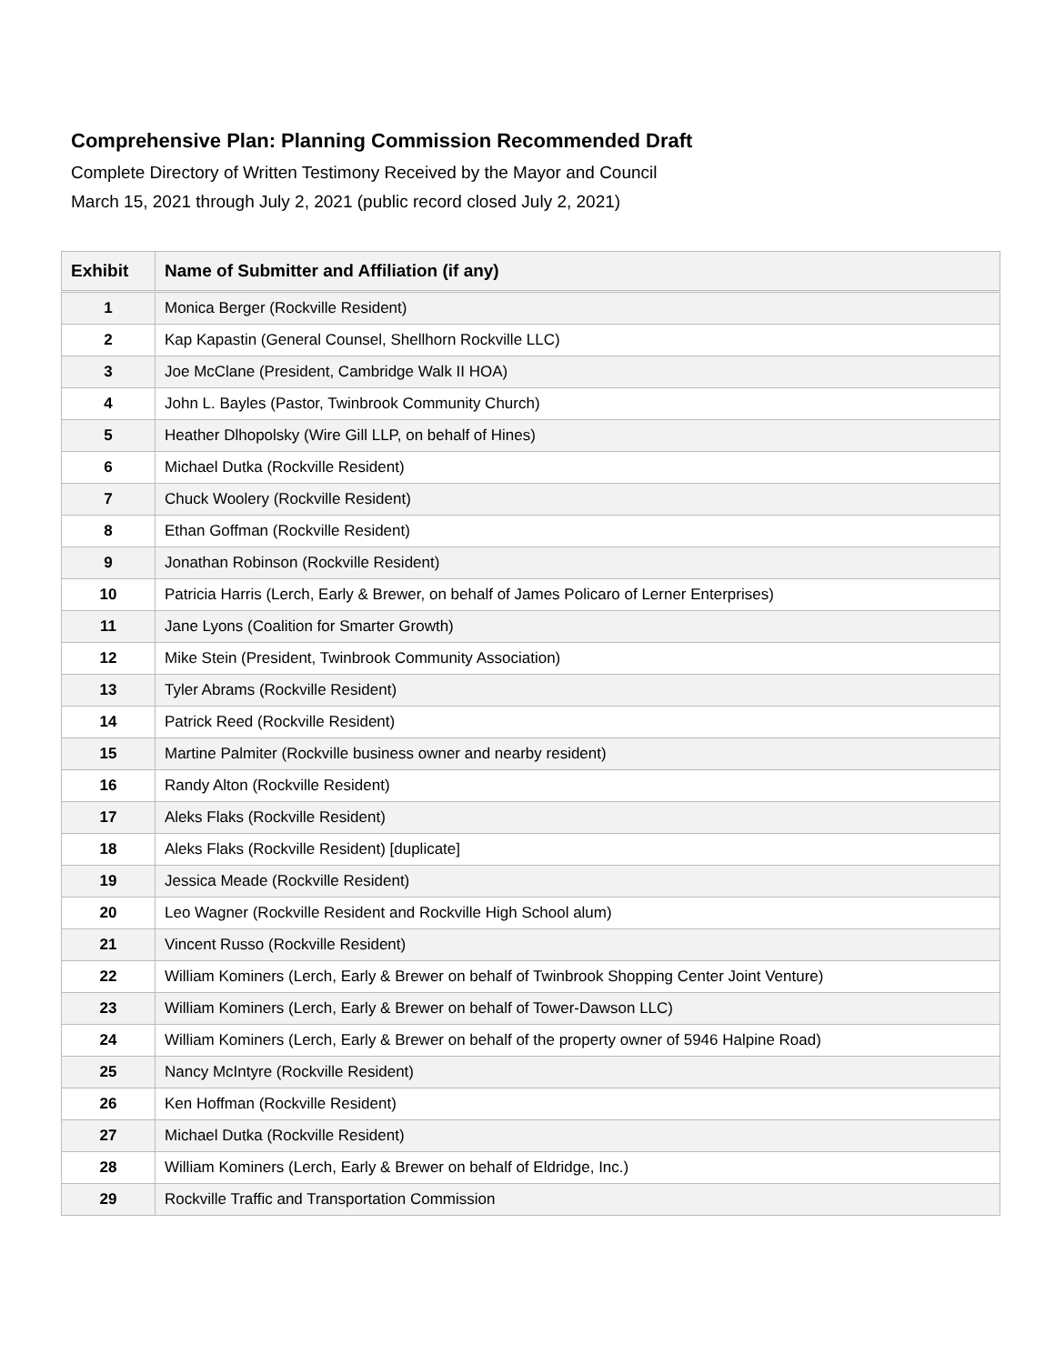Comprehensive Plan: Planning Commission Recommended Draft
Complete Directory of Written Testimony Received by the Mayor and Council
March 15, 2021 through July 2, 2021 (public record closed July 2, 2021)
| Exhibit | Name of Submitter and Affiliation (if any) |
| --- | --- |
| 1 | Monica Berger (Rockville Resident) |
| 2 | Kap Kapastin (General Counsel, Shellhorn Rockville LLC) |
| 3 | Joe McClane (President, Cambridge Walk II HOA) |
| 4 | John L. Bayles (Pastor, Twinbrook Community Church) |
| 5 | Heather Dlhopolsky (Wire Gill LLP, on behalf of Hines) |
| 6 | Michael Dutka (Rockville Resident) |
| 7 | Chuck Woolery (Rockville Resident) |
| 8 | Ethan Goffman (Rockville Resident) |
| 9 | Jonathan Robinson (Rockville Resident) |
| 10 | Patricia Harris (Lerch, Early & Brewer, on behalf of James Policaro of Lerner Enterprises) |
| 11 | Jane Lyons (Coalition for Smarter Growth) |
| 12 | Mike Stein (President, Twinbrook Community Association) |
| 13 | Tyler Abrams (Rockville Resident) |
| 14 | Patrick Reed (Rockville Resident) |
| 15 | Martine Palmiter (Rockville business owner and nearby resident) |
| 16 | Randy Alton (Rockville Resident) |
| 17 | Aleks Flaks (Rockville Resident) |
| 18 | Aleks Flaks (Rockville Resident) [duplicate] |
| 19 | Jessica Meade (Rockville Resident) |
| 20 | Leo Wagner (Rockville Resident and Rockville High School alum) |
| 21 | Vincent Russo (Rockville Resident) |
| 22 | William Kominers (Lerch, Early & Brewer on behalf of Twinbrook Shopping Center Joint Venture) |
| 23 | William Kominers (Lerch, Early & Brewer on behalf of Tower-Dawson LLC) |
| 24 | William Kominers (Lerch, Early & Brewer on behalf of the property owner of 5946 Halpine Road) |
| 25 | Nancy McIntyre (Rockville Resident) |
| 26 | Ken Hoffman (Rockville Resident) |
| 27 | Michael Dutka (Rockville Resident) |
| 28 | William Kominers (Lerch, Early & Brewer on behalf of Eldridge, Inc.) |
| 29 | Rockville Traffic and Transportation Commission |